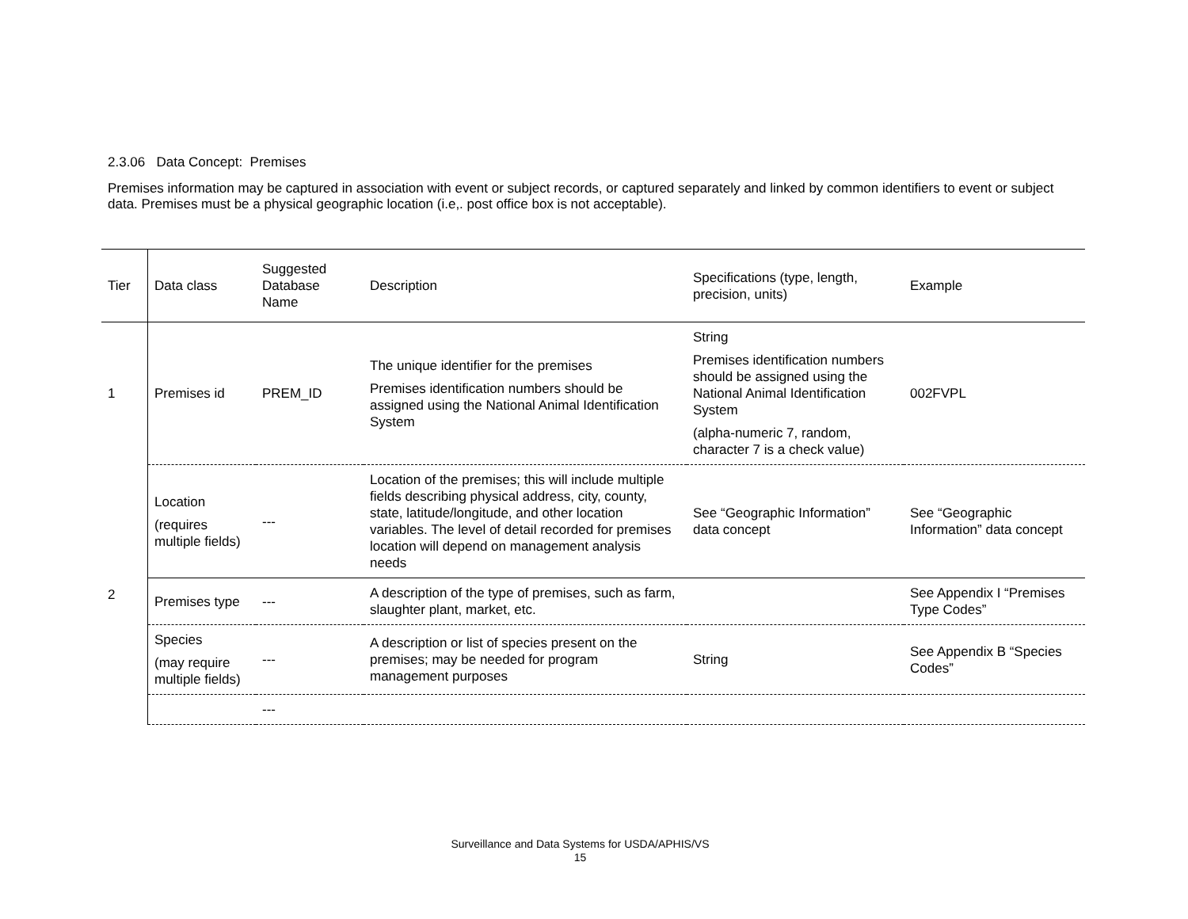2.3.06 Data Concept: Premises
Premises information may be captured in association with event or subject records, or captured separately and linked by common identifiers to event or subject data. Premises must be a physical geographic location (i.e,. post office box is not acceptable).
| Tier | Data class | Suggested Database Name | Description | Specifications (type, length, precision, units) | Example |
| 1 | Premises id | PREM_ID | The unique identifier for the premises Premises identification numbers should be assigned using the National Animal Identification System | String Premises identification numbers should be assigned using the National Animal Identification System (alpha-numeric 7, random, character 7 is a check value) | 002FVPL |
| 2 | Location (requires multiple fields) | --- | Location of the premises; this will include multiple fields describing physical address, city, county, state, latitude/longitude, and other location variables. The level of detail recorded for premises location will depend on management analysis needs | See “Geographic Information” data concept | See “Geographic Information” data concept |
| | Premises type | --- | A description of the type of premises, such as farm, slaughter plant, market, etc. | | See Appendix I “Premises Type Codes” |
| | Species (may require multiple fields) | --- | A description or list of species present on the premises; may be needed for program management purposes | String | See Appendix B “Species Codes” |
| | | --- | | | |
Surveillance and Data Systems for USDA/APHIS/VS
15